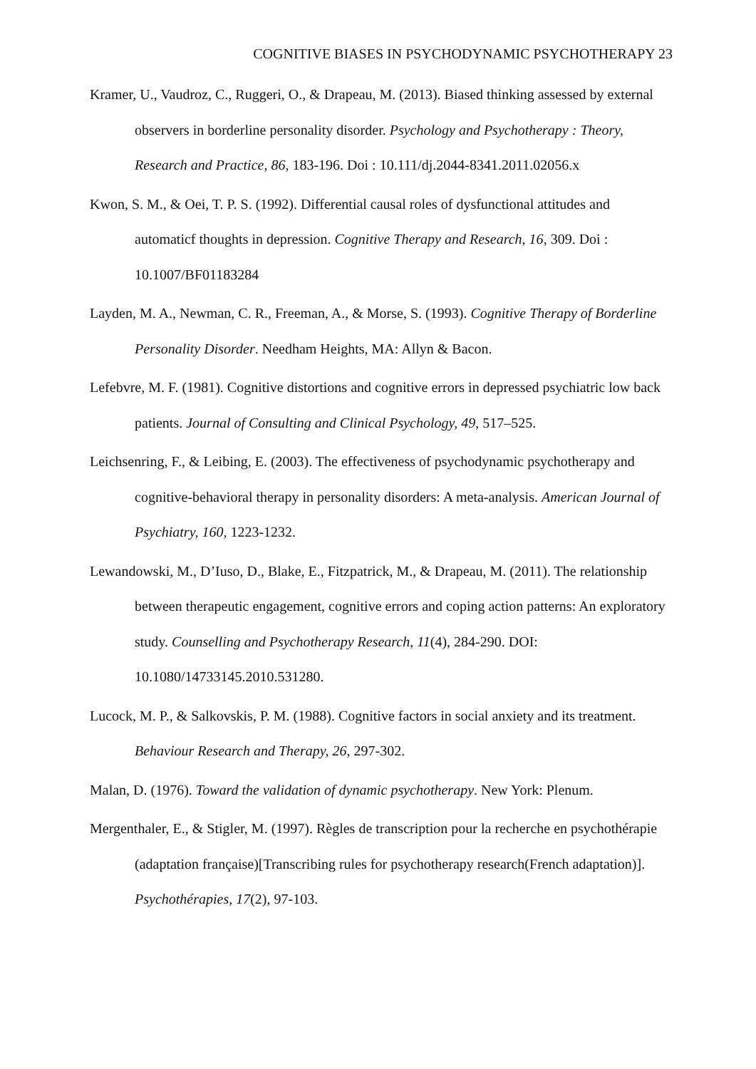COGNITIVE BIASES IN PSYCHODYNAMIC PSYCHOTHERAPY 23
Kramer, U., Vaudroz, C., Ruggeri, O., & Drapeau, M. (2013). Biased thinking assessed by external observers in borderline personality disorder. Psychology and Psychotherapy : Theory, Research and Practice, 86, 183-196. Doi : 10.111/dj.2044-8341.2011.02056.x
Kwon, S. M., & Oei, T. P. S. (1992). Differential causal roles of dysfunctional attitudes and automaticf thoughts in depression. Cognitive Therapy and Research, 16, 309. Doi : 10.1007/BF01183284
Layden, M. A., Newman, C. R., Freeman, A., & Morse, S. (1993). Cognitive Therapy of Borderline Personality Disorder. Needham Heights, MA: Allyn & Bacon.
Lefebvre, M. F. (1981). Cognitive distortions and cognitive errors in depressed psychiatric low back patients. Journal of Consulting and Clinical Psychology, 49, 517–525.
Leichsenring, F., & Leibing, E. (2003). The effectiveness of psychodynamic psychotherapy and cognitive-behavioral therapy in personality disorders: A meta-analysis. American Journal of Psychiatry, 160, 1223-1232.
Lewandowski, M., D’Iuso, D., Blake, E., Fitzpatrick, M., & Drapeau, M. (2011). The relationship between therapeutic engagement, cognitive errors and coping action patterns: An exploratory study. Counselling and Psychotherapy Research, 11(4), 284-290. DOI: 10.1080/14733145.2010.531280.
Lucock, M. P., & Salkovskis, P. M. (1988). Cognitive factors in social anxiety and its treatment. Behaviour Research and Therapy, 26, 297-302.
Malan, D. (1976). Toward the validation of dynamic psychotherapy. New York: Plenum.
Mergenthaler, E., & Stigler, M. (1997). Règles de transcription pour la recherche en psychothérapie (adaptation française)[Transcribing rules for psychotherapy research(French adaptation)]. Psychothérapies, 17(2), 97-103.